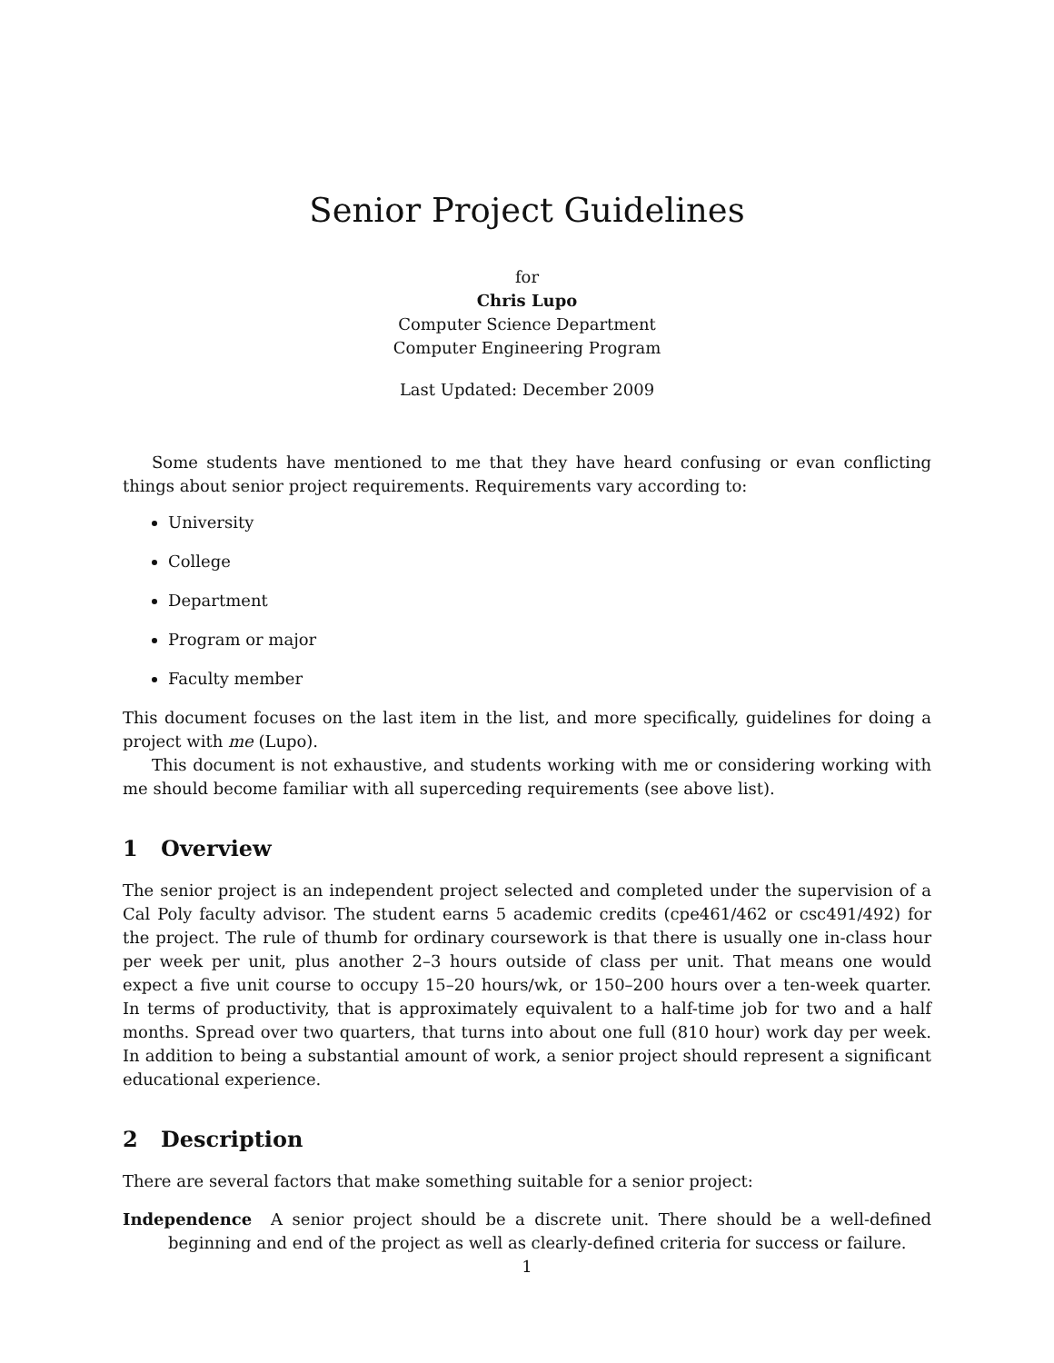Senior Project Guidelines
for
Chris Lupo
Computer Science Department
Computer Engineering Program
Last Updated: December 2009
Some students have mentioned to me that they have heard confusing or evan conflicting things about senior project requirements. Requirements vary according to:
University
College
Department
Program or major
Faculty member
This document focuses on the last item in the list, and more specifically, guidelines for doing a project with me (Lupo).
This document is not exhaustive, and students working with me or considering working with me should become familiar with all superceding requirements (see above list).
1 Overview
The senior project is an independent project selected and completed under the supervision of a Cal Poly faculty advisor. The student earns 5 academic credits (cpe461/462 or csc491/492) for the project. The rule of thumb for ordinary coursework is that there is usually one in-class hour per week per unit, plus another 2–3 hours outside of class per unit. That means one would expect a five unit course to occupy 15–20 hours/wk, or 150–200 hours over a ten-week quarter. In terms of productivity, that is approximately equivalent to a half-time job for two and a half months. Spread over two quarters, that turns into about one full (810 hour) work day per week. In addition to being a substantial amount of work, a senior project should represent a significant educational experience.
2 Description
There are several factors that make something suitable for a senior project:
Independence A senior project should be a discrete unit. There should be a well-defined beginning and end of the project as well as clearly-defined criteria for success or failure.
1